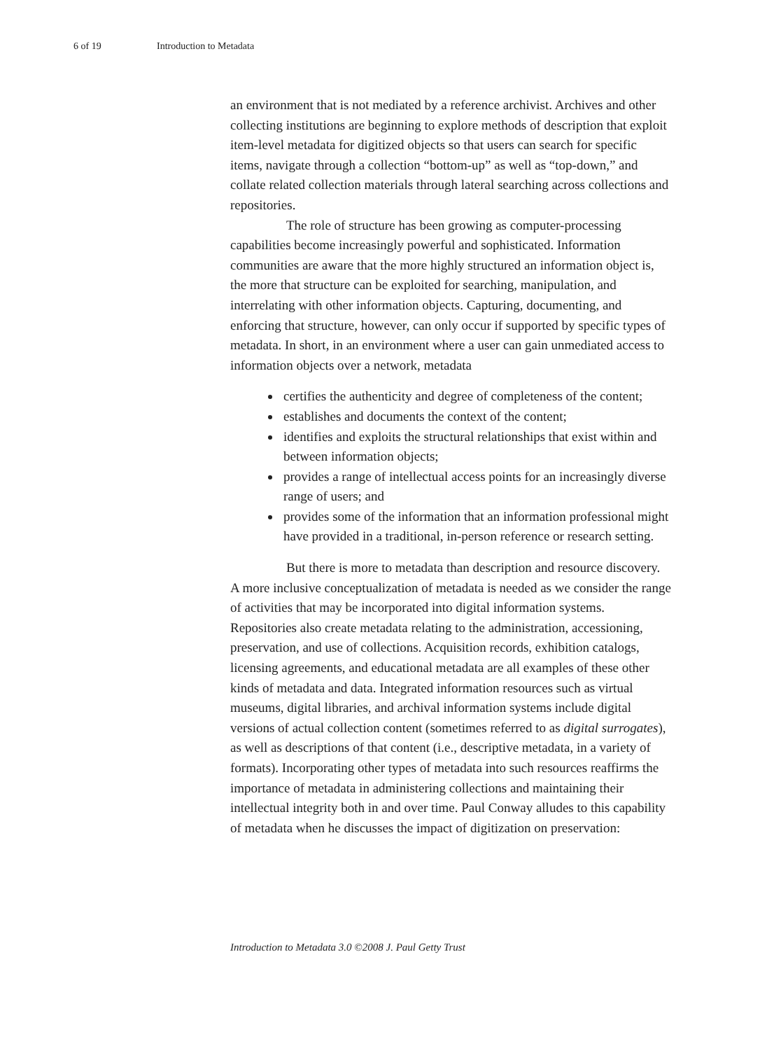6 of 19 Introduction to Metadata
an environment that is not mediated by a reference archivist. Archives and other collecting institutions are beginning to explore methods of description that exploit item-level metadata for digitized objects so that users can search for specific items, navigate through a collection “bottom-up” as well as “top-down,” and collate related collection materials through lateral searching across collections and repositories.
The role of structure has been growing as computer-processing capabilities become increasingly powerful and sophisticated. Information communities are aware that the more highly structured an information object is, the more that structure can be exploited for searching, manipulation, and interrelating with other information objects. Capturing, documenting, and enforcing that structure, however, can only occur if supported by specific types of metadata. In short, in an environment where a user can gain unmediated access to information objects over a network, metadata
certifies the authenticity and degree of completeness of the content;
establishes and documents the context of the content;
identifies and exploits the structural relationships that exist within and between information objects;
provides a range of intellectual access points for an increasingly diverse range of users; and
provides some of the information that an information professional might have provided in a traditional, in-person reference or research setting.
But there is more to metadata than description and resource discovery. A more inclusive conceptualization of metadata is needed as we consider the range of activities that may be incorporated into digital information systems. Repositories also create metadata relating to the administration, accessioning, preservation, and use of collections. Acquisition records, exhibition catalogs, licensing agreements, and educational metadata are all examples of these other kinds of metadata and data. Integrated information resources such as virtual museums, digital libraries, and archival information systems include digital versions of actual collection content (sometimes referred to as digital surrogates), as well as descriptions of that content (i.e., descriptive metadata, in a variety of formats). Incorporating other types of metadata into such resources reaffirms the importance of metadata in administering collections and maintaining their intellectual integrity both in and over time. Paul Conway alludes to this capability of metadata when he discusses the impact of digitization on preservation:
Introduction to Metadata 3.0 ©2008 J. Paul Getty Trust